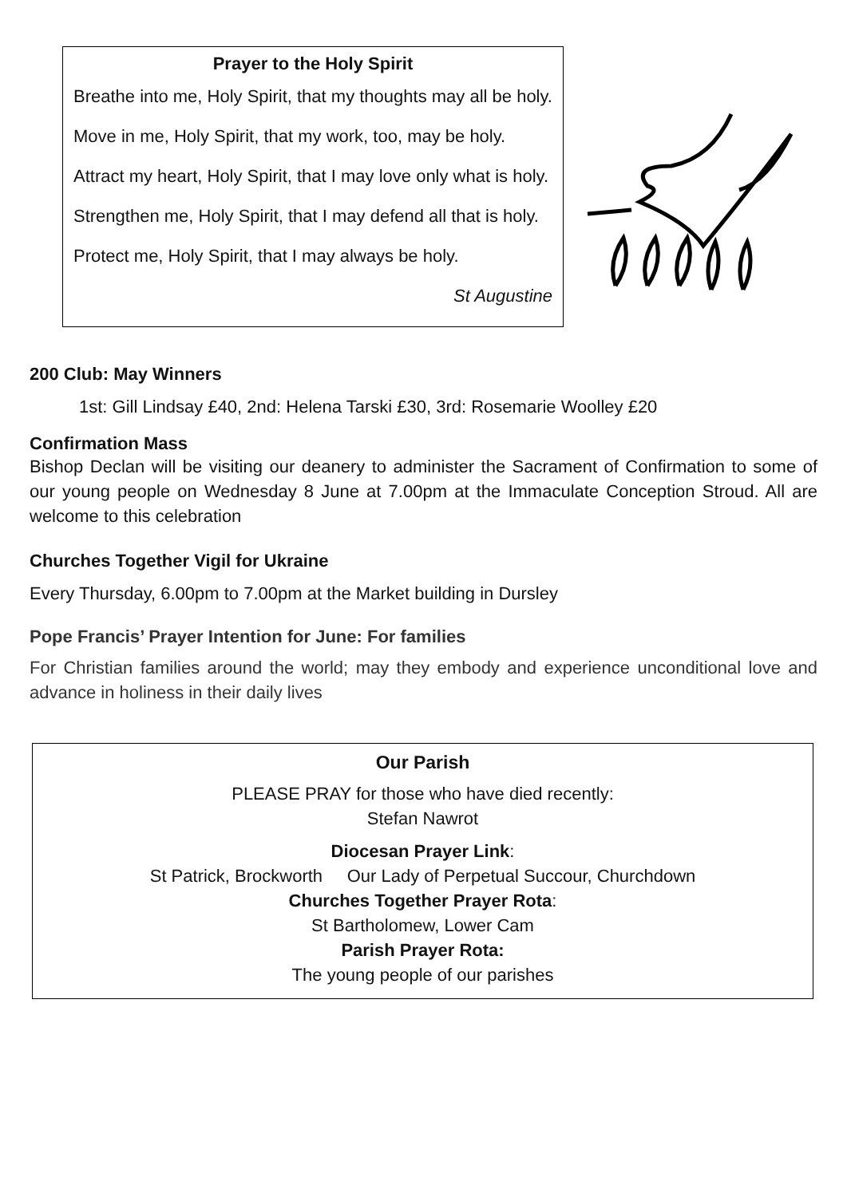Prayer to the Holy Spirit
Breathe into me, Holy Spirit, that my thoughts may all be holy.
Move in me, Holy Spirit, that my work, too, may be holy.
Attract my heart, Holy Spirit, that I may love only what is holy.
Strengthen me, Holy Spirit, that I may defend all that is holy.
Protect me, Holy Spirit, that I may always be holy.
St Augustine
200 Club: May Winners
1st: Gill Lindsay £40, 2nd: Helena Tarski £30, 3rd: Rosemarie Woolley £20
Confirmation Mass
Bishop Declan will be visiting our deanery to administer the Sacrament of Confirmation to some of our young people on Wednesday 8 June at 7.00pm at the Immaculate Conception Stroud. All are welcome to this celebration
Churches Together Vigil for Ukraine
Every Thursday, 6.00pm to 7.00pm at the Market building in Dursley
Pope Francis’ Prayer Intention for June: For families
For Christian families around the world; may they embody and experience unconditional love and advance in holiness in their daily lives
Our Parish
PLEASE PRAY for those who have died recently:
Stefan Nawrot
Diocesan Prayer Link:
St Patrick, Brockworth Our Lady of Perpetual Succour, Churchdown
Churches Together Prayer Rota:
St Bartholomew, Lower Cam
Parish Prayer Rota:
The young people of our parishes